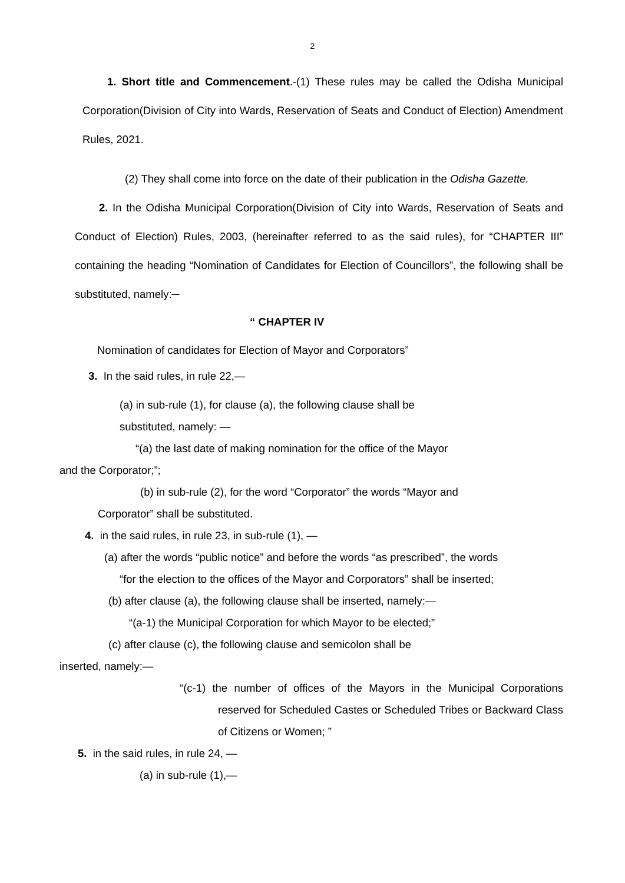2
1. Short title and Commencement.-(1) These rules may be called the Odisha Municipal Corporation(Division of City into Wards, Reservation of Seats and Conduct of Election) Amendment Rules, 2021.
(2) They shall come into force on the date of their publication in the Odisha Gazette.
2. In the Odisha Municipal Corporation(Division of City into Wards, Reservation of Seats and Conduct of Election) Rules, 2003, (hereinafter referred to as the said rules), for “CHAPTER III” containing the heading “Nomination of Candidates for Election of Councillors”, the following shall be substituted, namely:─
“ CHAPTER IV
Nomination of candidates for Election of Mayor and Corporators”
3. In the said rules, in rule 22,—
(a) in sub-rule (1), for clause (a), the following clause shall be
substituted, namely: —
“(a) the last date of making nomination for the office of the Mayor
and the Corporator;”;
(b) in sub-rule (2), for the word “Corporator” the words “Mayor and
Corporator” shall be substituted.
4. in the said rules, in rule 23, in sub-rule (1), —
(a) after the words “public notice” and before the words “as prescribed”, the words
“for the election to the offices of the Mayor and Corporators” shall be inserted;
(b) after clause (a), the following clause shall be inserted, namely:—
“(a-1) the Municipal Corporation for which Mayor to be elected;”
(c) after clause (c), the following clause and semicolon shall be
inserted, namely:—
“(c-1) the number of offices of the Mayors in the Municipal Corporations reserved for Scheduled Castes or Scheduled Tribes or Backward Class of Citizens or Women; ”
5. in the said rules, in rule 24, —
(a) in sub-rule (1),—